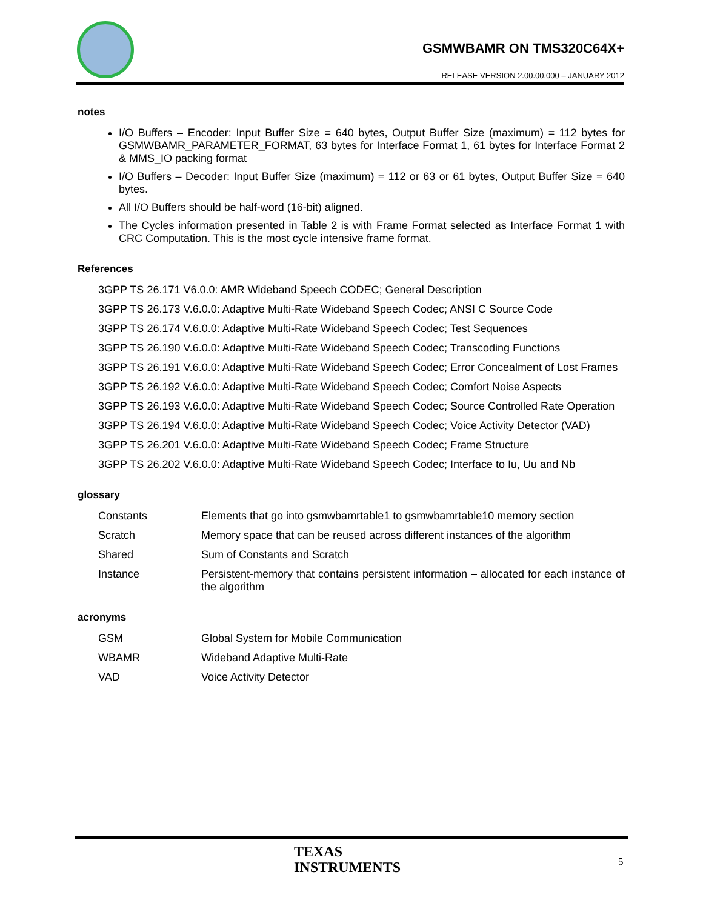GSMWBAMR ON TMS320C64X+
RELEASE VERSION 2.00.00.000 – JANUARY 2012
notes
I/O Buffers – Encoder: Input Buffer Size = 640 bytes, Output Buffer Size (maximum) = 112 bytes for GSMWBAMR_PARAMETER_FORMAT, 63 bytes for Interface Format 1, 61 bytes for Interface Format 2 & MMS_IO packing format
I/O Buffers – Decoder: Input Buffer Size (maximum) = 112 or 63 or 61 bytes, Output Buffer Size = 640 bytes.
All I/O Buffers should be half-word (16-bit) aligned.
The Cycles information presented in Table 2 is with Frame Format selected as Interface Format 1 with CRC Computation. This is the most cycle intensive frame format.
References
3GPP TS 26.171 V6.0.0: AMR Wideband Speech CODEC; General Description
3GPP TS 26.173 V.6.0.0: Adaptive Multi-Rate Wideband Speech Codec; ANSI C Source Code
3GPP TS 26.174 V.6.0.0: Adaptive Multi-Rate Wideband Speech Codec; Test Sequences
3GPP TS 26.190 V.6.0.0: Adaptive Multi-Rate Wideband Speech Codec; Transcoding Functions
3GPP TS 26.191 V.6.0.0: Adaptive Multi-Rate Wideband Speech Codec; Error Concealment of Lost Frames
3GPP TS 26.192 V.6.0.0: Adaptive Multi-Rate Wideband Speech Codec; Comfort Noise Aspects
3GPP TS 26.193 V.6.0.0: Adaptive Multi-Rate Wideband Speech Codec; Source Controlled Rate Operation
3GPP TS 26.194 V.6.0.0: Adaptive Multi-Rate Wideband Speech Codec; Voice Activity Detector (VAD)
3GPP TS 26.201 V.6.0.0: Adaptive Multi-Rate Wideband Speech Codec; Frame Structure
3GPP TS 26.202 V.6.0.0: Adaptive Multi-Rate Wideband Speech Codec; Interface to Iu, Uu and Nb
glossary
Constants Elements that go into gsmwbamrtable1 to gsmwbamrtable10 memory section
Scratch Memory space that can be reused across different instances of the algorithm
Shared Sum of Constants and Scratch
Instance Persistent-memory that contains persistent information – allocated for each instance of the algorithm
acronyms
GSM Global System for Mobile Communication
WBAMR Wideband Adaptive Multi-Rate
VAD Voice Activity Detector
TEXAS
INSTRUMENTS
5